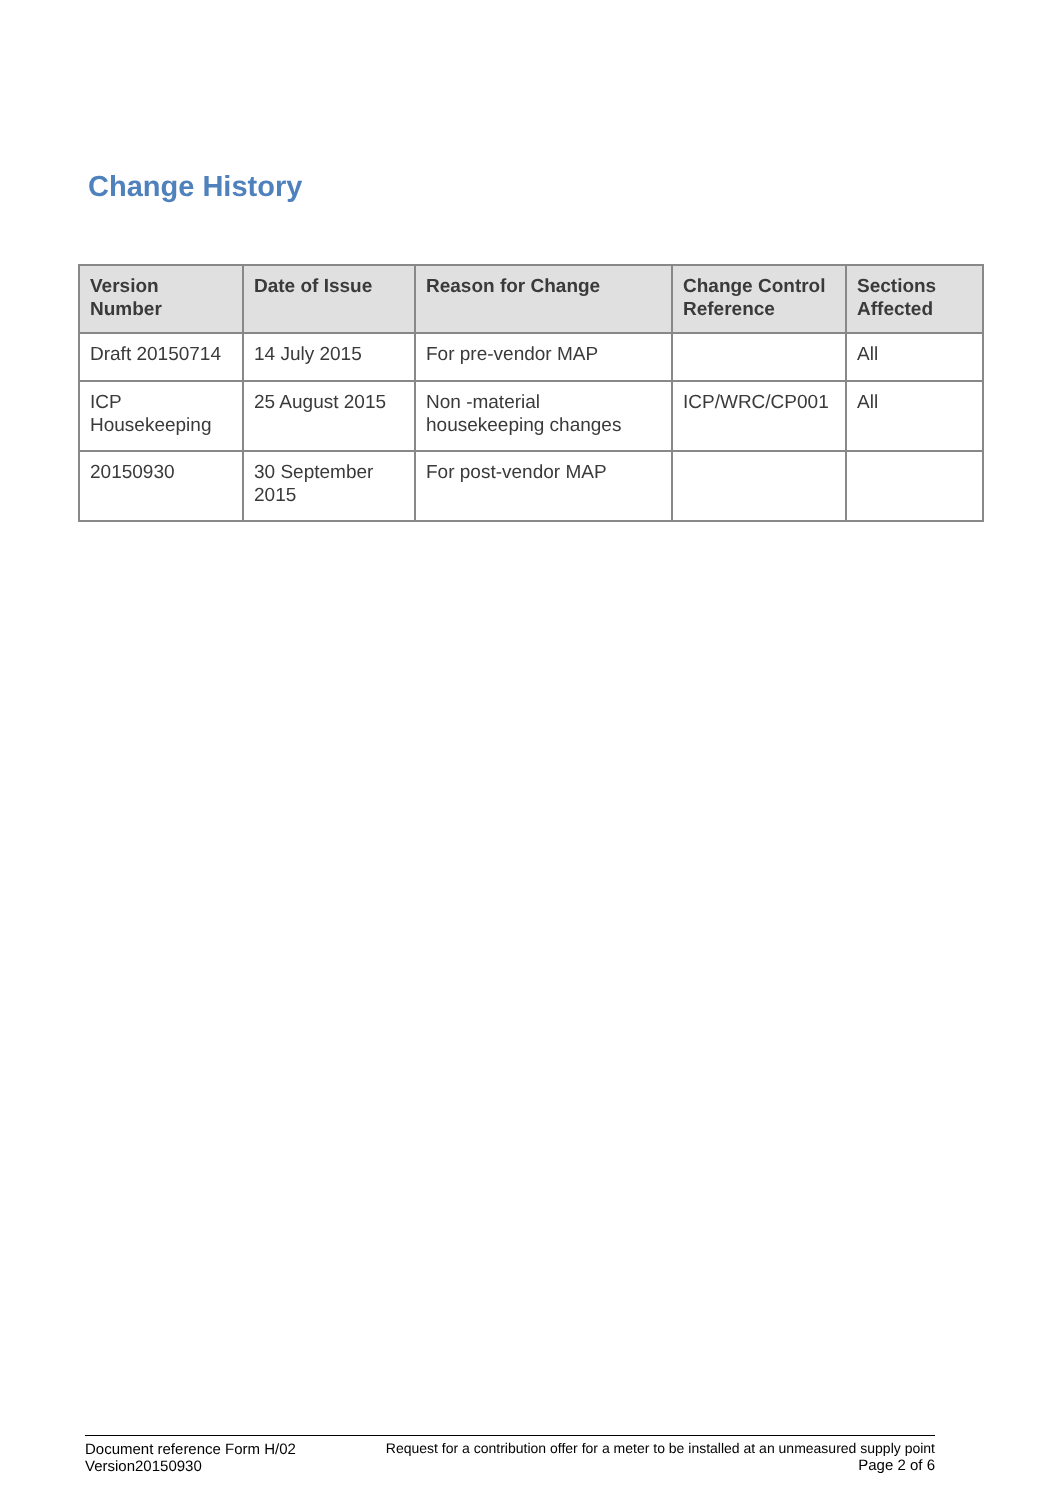Change History
| Version Number | Date of Issue | Reason for Change | Change Control Reference | Sections Affected |
| --- | --- | --- | --- | --- |
| Draft 20150714 | 14 July 2015 | For pre-vendor MAP | | All |
| ICP Housekeeping | 25 August 2015 | Non -material housekeeping changes | ICP/WRC/CP001 | All |
| 20150930 | 30 September 2015 | For post-vendor MAP | | |
Document reference Form H/02
Version20150930
Request for a contribution offer for a meter to be installed at an unmeasured supply point
Page 2 of 6